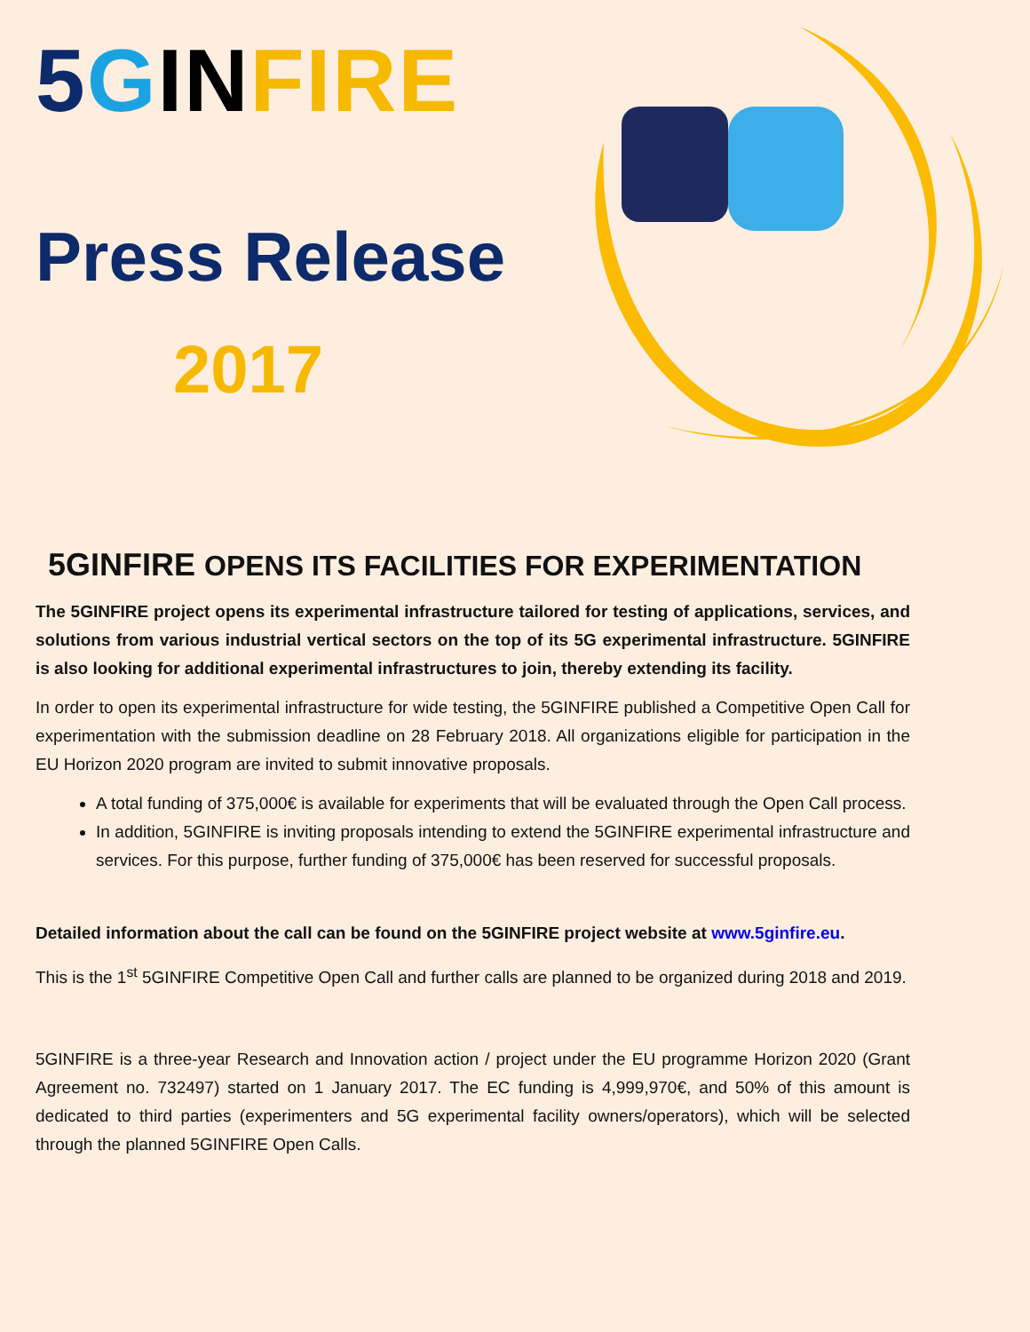5 GIN FIRE
Press Release
2017
5GINFIRE OPENS ITS FACILITIES FOR EXPERIMENTATION
The 5GINFIRE project opens its experimental infrastructure tailored for testing of applications, services, and solutions from various industrial vertical sectors on the top of its 5G experimental infrastructure. 5GINFIRE is also looking for additional experimental infrastructures to join, thereby extending its facility.
In order to open its experimental infrastructure for wide testing, the 5GINFIRE published a Competitive Open Call for experimentation with the submission deadline on 28 February 2018. All organizations eligible for participation in the EU Horizon 2020 program are invited to submit innovative proposals.
A total funding of 375,000€ is available for experiments that will be evaluated through the Open Call process.
In addition, 5GINFIRE is inviting proposals intending to extend the 5GINFIRE experimental infrastructure and services. For this purpose, further funding of 375,000€ has been reserved for successful proposals.
Detailed information about the call can be found on the 5GINFIRE project website at www.5ginfire.eu.
This is the 1<sup>st</sup> 5GINFIRE Competitive Open Call and further calls are planned to be organized during 2018 and 2019.
5GINFIRE is a three-year Research and Innovation action / project under the EU programme Horizon 2020 (Grant Agreement no. 732497) started on 1 January 2017. The EC funding is 4,999,970€, and 50% of this amount is dedicated to third parties (experimenters and 5G experimental facility owners/operators), which will be selected through the planned 5GINFIRE Open Calls.